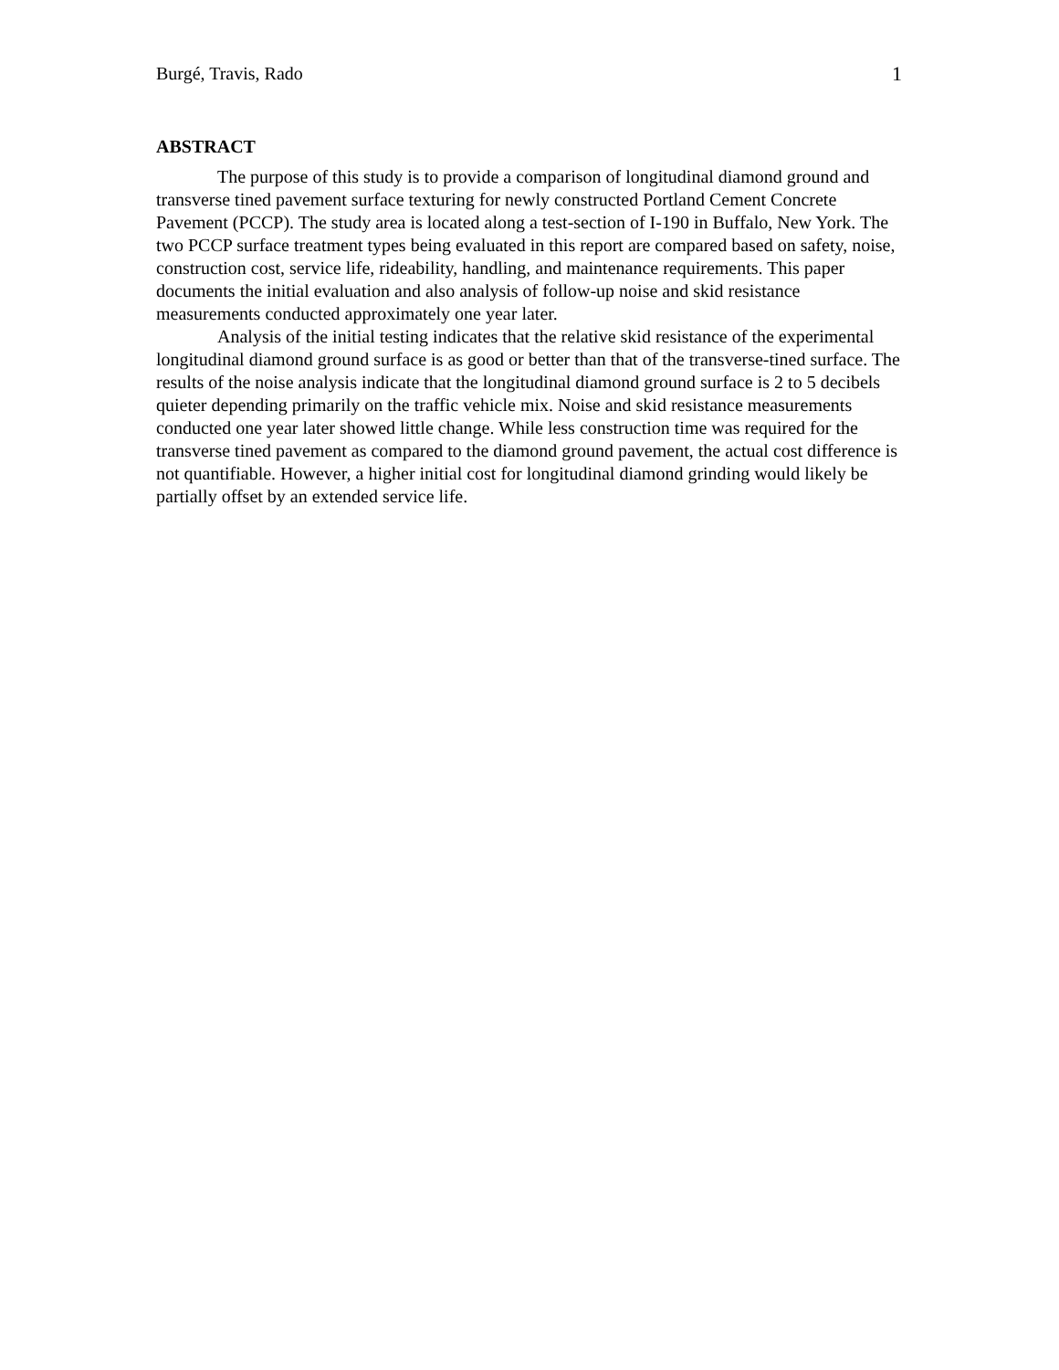Burgé, Travis, Rado 1
ABSTRACT
The purpose of this study is to provide a comparison of longitudinal diamond ground and transverse tined pavement surface texturing for newly constructed Portland Cement Concrete Pavement (PCCP). The study area is located along a test-section of I-190 in Buffalo, New York. The two PCCP surface treatment types being evaluated in this report are compared based on safety, noise, construction cost, service life, rideability, handling, and maintenance requirements. This paper documents the initial evaluation and also analysis of follow-up noise and skid resistance measurements conducted approximately one year later.
Analysis of the initial testing indicates that the relative skid resistance of the experimental longitudinal diamond ground surface is as good or better than that of the transverse-tined surface. The results of the noise analysis indicate that the longitudinal diamond ground surface is 2 to 5 decibels quieter depending primarily on the traffic vehicle mix. Noise and skid resistance measurements conducted one year later showed little change. While less construction time was required for the transverse tined pavement as compared to the diamond ground pavement, the actual cost difference is not quantifiable. However, a higher initial cost for longitudinal diamond grinding would likely be partially offset by an extended service life.